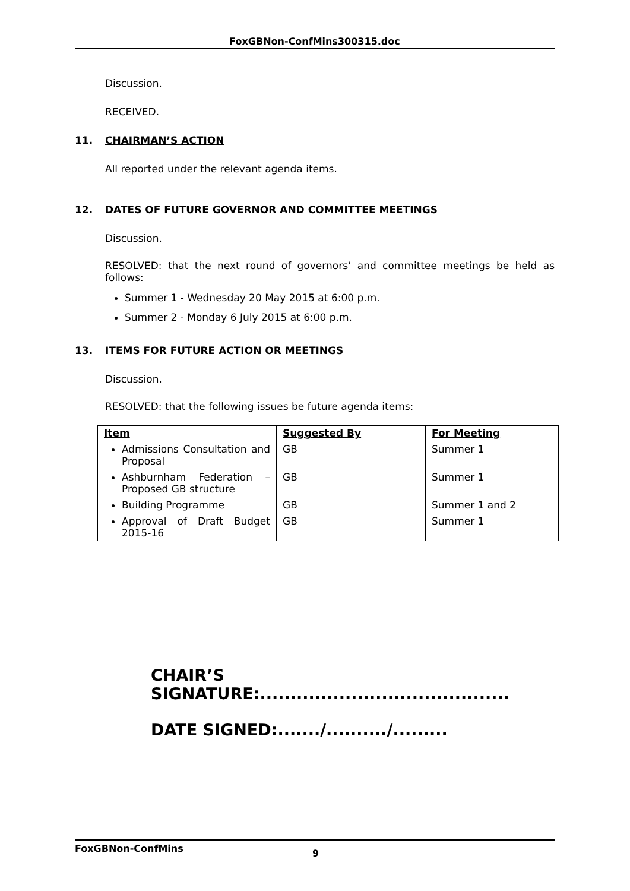FoxGBNon-ConfMins300315.doc
Discussion.
RECEIVED.
11. CHAIRMAN’S ACTION
All reported under the relevant agenda items.
12. DATES OF FUTURE GOVERNOR AND COMMITTEE MEETINGS
Discussion.
RESOLVED: that the next round of governors’ and committee meetings be held as follows:
Summer 1 - Wednesday 20 May 2015 at 6:00 p.m.
Summer 2 - Monday 6 July 2015 at 6:00 p.m.
13. ITEMS FOR FUTURE ACTION OR MEETINGS
Discussion.
RESOLVED: that the following issues be future agenda items:
| Item | Suggested By | For Meeting |
| --- | --- | --- |
| Admissions Consultation and Proposal | GB | Summer 1 |
| Ashburnham Federation – Proposed GB structure | GB | Summer 1 |
| Building Programme | GB | Summer 1 and 2 |
| Approval of Draft Budget 2015-16 | GB | Summer 1 |
CHAIR’S
SIGNATURE:.........................................
DATE SIGNED:......./........../.........
FoxGBNon-ConfMins 9